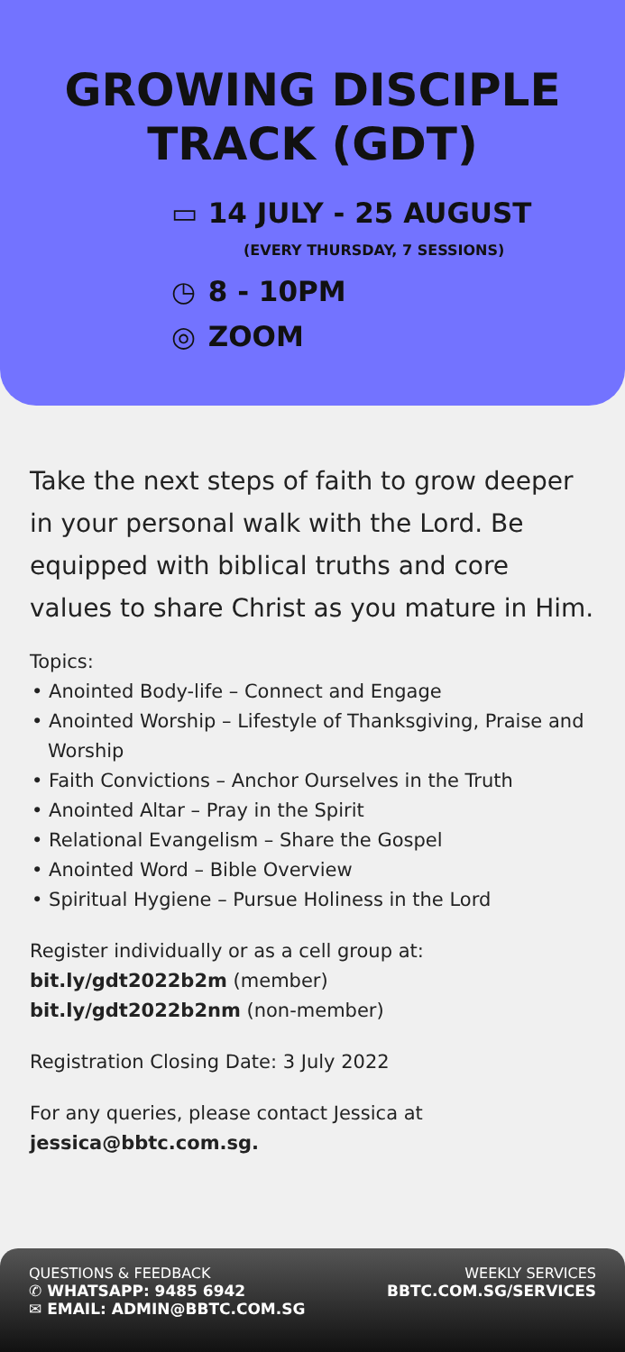GROWING DISCIPLE
TRACK (GDT)
▭ 14 JULY - 25 AUGUST
(EVERY THURSDAY, 7 SESSIONS)
◷ 8 - 10PM
◎ ZOOM
Take the next steps of faith to grow deeper in your personal walk with the Lord. Be equipped with biblical truths and core values to share Christ as you mature in Him.
Topics:
• Anointed Body-life – Connect and Engage
• Anointed Worship – Lifestyle of Thanksgiving, Praise and Worship
• Faith Convictions – Anchor Ourselves in the Truth
• Anointed Altar – Pray in the Spirit
• Relational Evangelism – Share the Gospel
• Anointed Word – Bible Overview
• Spiritual Hygiene – Pursue Holiness in the Lord
Register individually or as a cell group at:
bit.ly/gdt2022b2m (member)
bit.ly/gdt2022b2nm (non-member)
Registration Closing Date: 3 July 2022
For any queries, please contact Jessica at
jessica@bbtc.com.sg.
QUESTIONS & FEEDBACK
✆ WHATSAPP: 9485 6942
✉ EMAIL: ADMIN@BBTC.COM.SG
WEEKLY SERVICES
BBTC.COM.SG/SERVICES